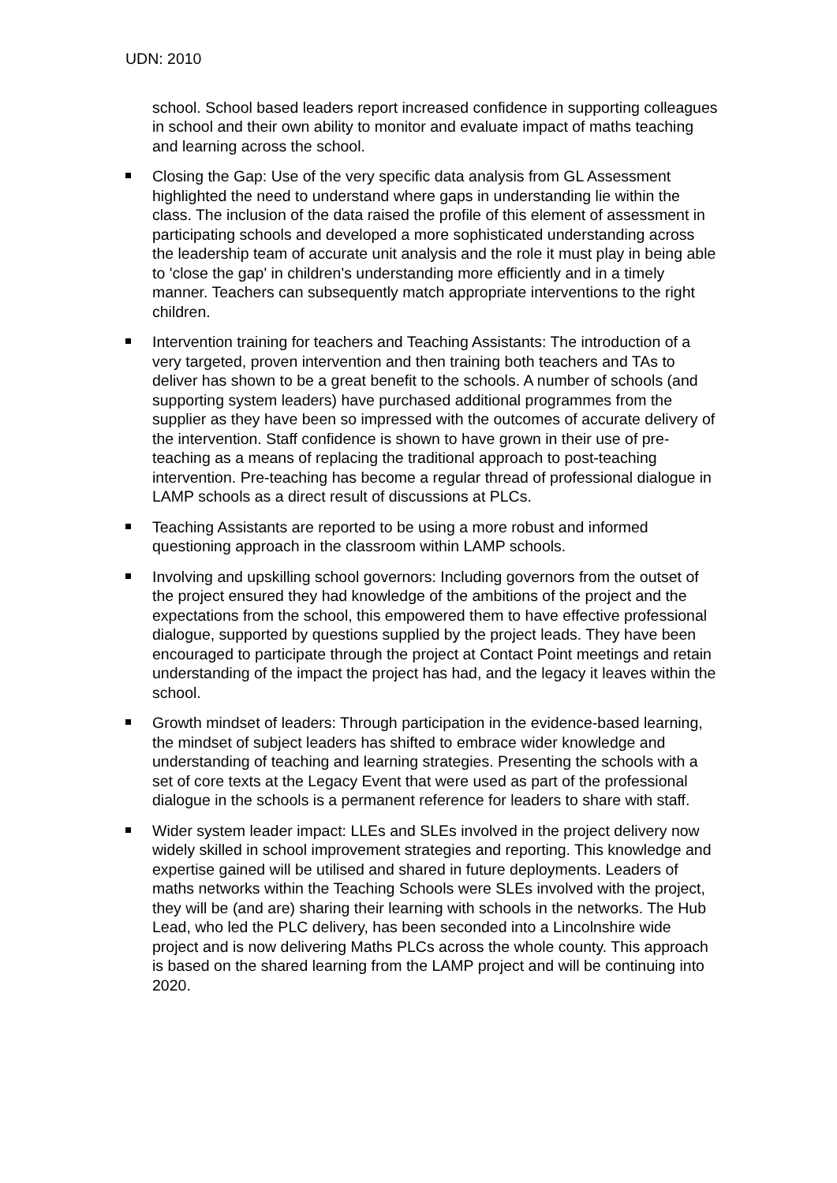UDN: 2010
school. School based leaders report increased confidence in supporting colleagues in school and their own ability to monitor and evaluate impact of maths teaching and learning across the school.
Closing the Gap: Use of the very specific data analysis from GL Assessment highlighted the need to understand where gaps in understanding lie within the class. The inclusion of the data raised the profile of this element of assessment in participating schools and developed a more sophisticated understanding across the leadership team of accurate unit analysis and the role it must play in being able to 'close the gap' in children's understanding more efficiently and in a timely manner. Teachers can subsequently match appropriate interventions to the right children.
Intervention training for teachers and Teaching Assistants: The introduction of a very targeted, proven intervention and then training both teachers and TAs to deliver has shown to be a great benefit to the schools. A number of schools (and supporting system leaders) have purchased additional programmes from the supplier as they have been so impressed with the outcomes of accurate delivery of the intervention. Staff confidence is shown to have grown in their use of pre-teaching as a means of replacing the traditional approach to post-teaching intervention. Pre-teaching has become a regular thread of professional dialogue in LAMP schools as a direct result of discussions at PLCs.
Teaching Assistants are reported to be using a more robust and informed questioning approach in the classroom within LAMP schools.
Involving and upskilling school governors: Including governors from the outset of the project ensured they had knowledge of the ambitions of the project and the expectations from the school, this empowered them to have effective professional dialogue, supported by questions supplied by the project leads. They have been encouraged to participate through the project at Contact Point meetings and retain understanding of the impact the project has had, and the legacy it leaves within the school.
Growth mindset of leaders: Through participation in the evidence-based learning, the mindset of subject leaders has shifted to embrace wider knowledge and understanding of teaching and learning strategies. Presenting the schools with a set of core texts at the Legacy Event that were used as part of the professional dialogue in the schools is a permanent reference for leaders to share with staff.
Wider system leader impact: LLEs and SLEs involved in the project delivery now widely skilled in school improvement strategies and reporting. This knowledge and expertise gained will be utilised and shared in future deployments. Leaders of maths networks within the Teaching Schools were SLEs involved with the project, they will be (and are) sharing their learning with schools in the networks. The Hub Lead, who led the PLC delivery, has been seconded into a Lincolnshire wide project and is now delivering Maths PLCs across the whole county. This approach is based on the shared learning from the LAMP project and will be continuing into 2020.